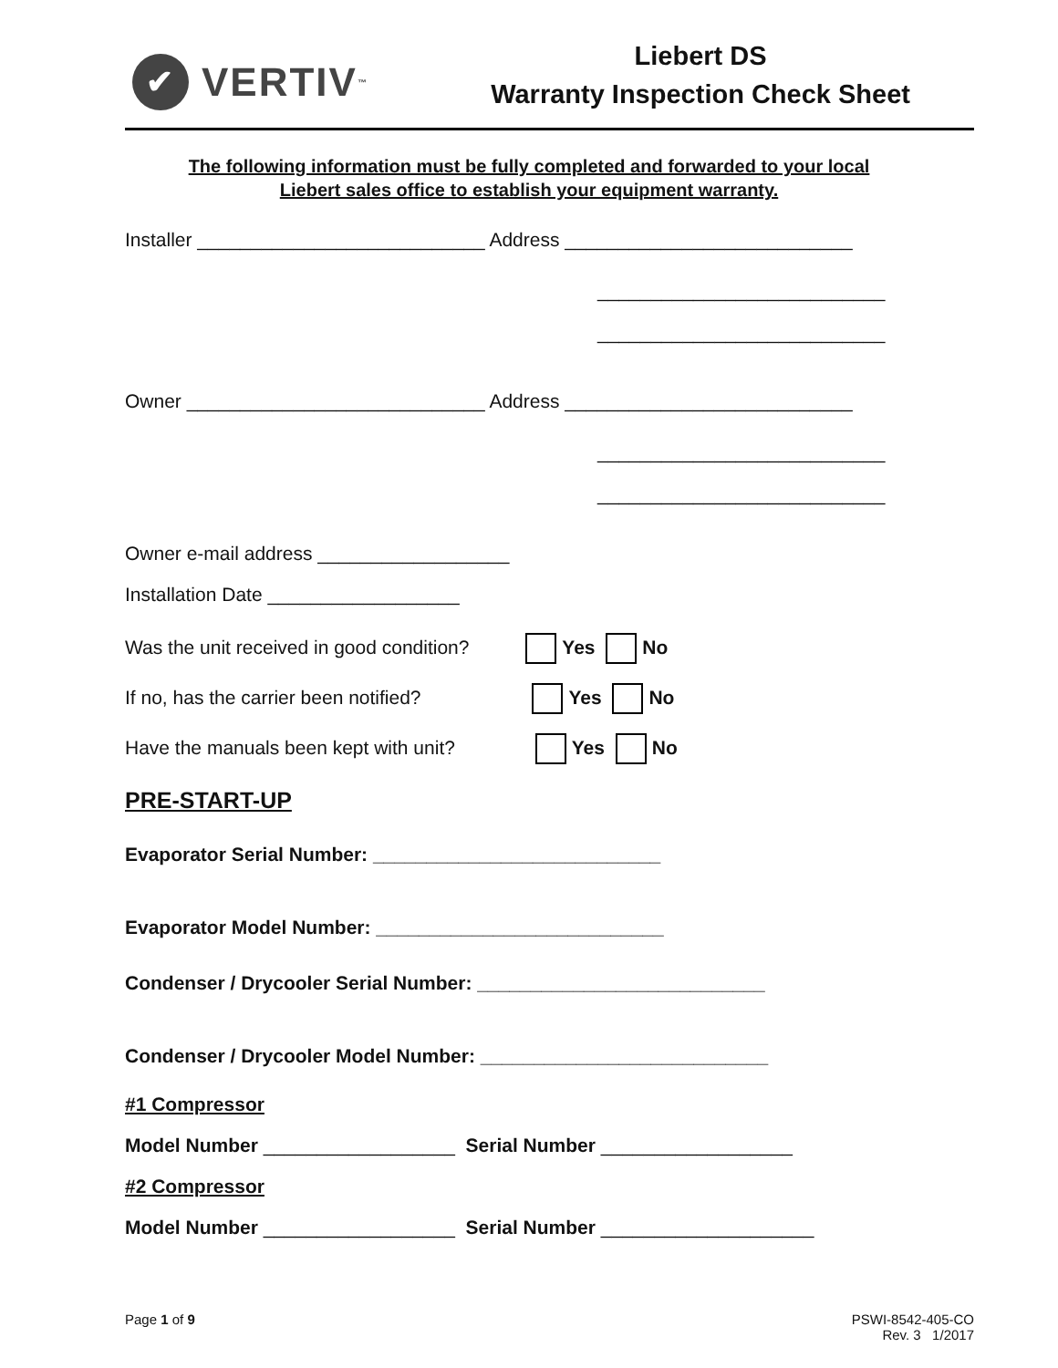✔ VERTIV<sub>™</sub>
Liebert DS
Warranty Inspection Check Sheet
The following information must be fully completed and forwarded to your local
Liebert sales office to establish your equipment warranty.
Installer ___________________________ Address ___________________________
___________________________
___________________________
Owner ____________________________ Address ___________________________
___________________________
___________________________
Owner e-mail address __________________
Installation Date __________________
Was the unit received in good condition? Yes No
If no, has the carrier been notified? Yes No
Have the manuals been kept with unit? Yes No
PRE-START-UP
Evaporator Serial Number: ___________________________
Evaporator Model Number: ___________________________
Condenser / Drycooler Serial Number: ___________________________
Condenser / Drycooler Model Number: ___________________________
#1 Compressor
Model Number __________________ Serial Number __________________
#2 Compressor
Model Number __________________ Serial Number ____________________
Page 1 of 9 PSWI-8542-405-CO
Rev. 3 1/2017